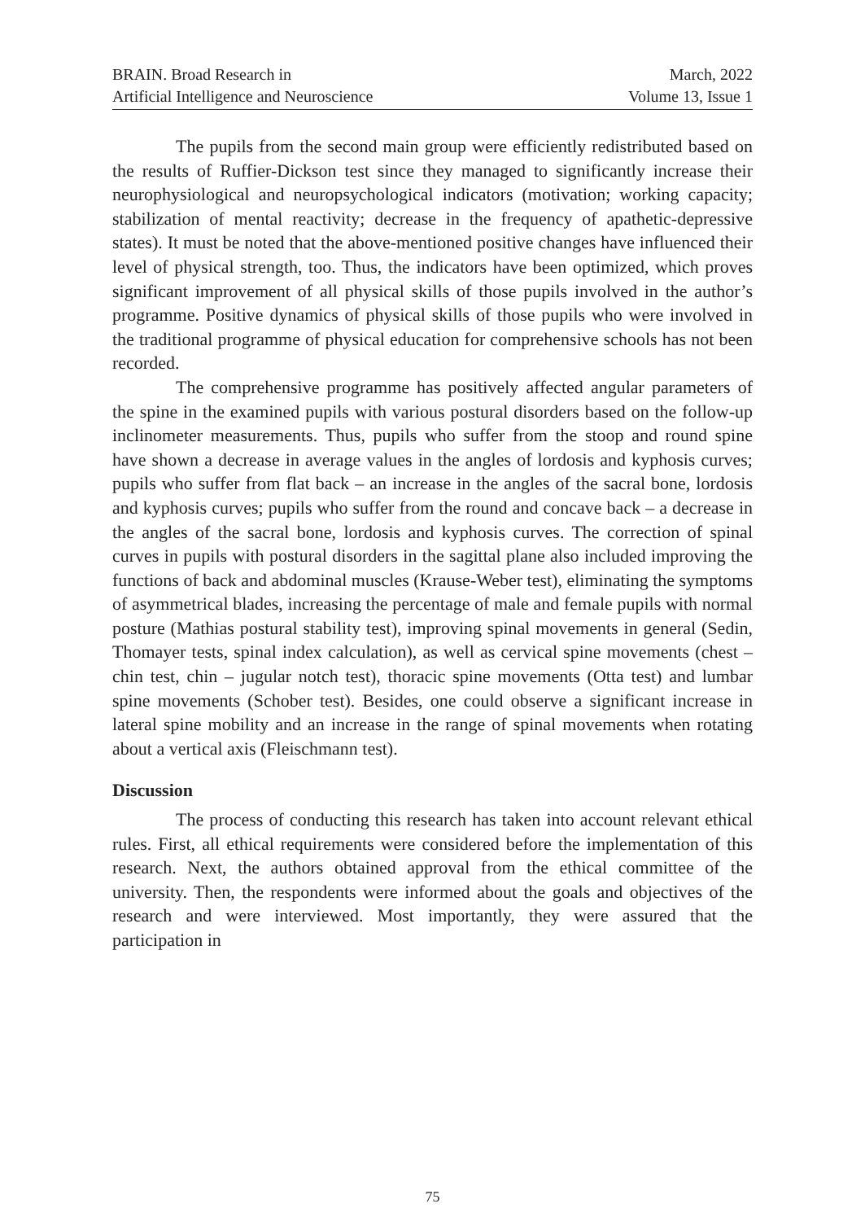BRAIN. Broad Research in
Artificial Intelligence and Neuroscience
March, 2022
Volume 13, Issue 1
The pupils from the second main group were efficiently redistributed based on the results of Ruffier-Dickson test since they managed to significantly increase their neurophysiological and neuropsychological indicators (motivation; working capacity; stabilization of mental reactivity; decrease in the frequency of apathetic-depressive states). It must be noted that the above-mentioned positive changes have influenced their level of physical strength, too. Thus, the indicators have been optimized, which proves significant improvement of all physical skills of those pupils involved in the author’s programme. Positive dynamics of physical skills of those pupils who were involved in the traditional programme of physical education for comprehensive schools has not been recorded.
The comprehensive programme has positively affected angular parameters of the spine in the examined pupils with various postural disorders based on the follow-up inclinometer measurements. Thus, pupils who suffer from the stoop and round spine have shown a decrease in average values in the angles of lordosis and kyphosis curves; pupils who suffer from flat back – an increase in the angles of the sacral bone, lordosis and kyphosis curves; pupils who suffer from the round and concave back – a decrease in the angles of the sacral bone, lordosis and kyphosis curves. The correction of spinal curves in pupils with postural disorders in the sagittal plane also included improving the functions of back and abdominal muscles (Krause-Weber test), eliminating the symptoms of asymmetrical blades, increasing the percentage of male and female pupils with normal posture (Mathias postural stability test), improving spinal movements in general (Sedin, Thomayer tests, spinal index calculation), as well as cervical spine movements (chest – chin test, chin – jugular notch test), thoracic spine movements (Otta test) and lumbar spine movements (Schober test). Besides, one could observe a significant increase in lateral spine mobility and an increase in the range of spinal movements when rotating about a vertical axis (Fleischmann test).
Discussion
The process of conducting this research has taken into account relevant ethical rules. First, all ethical requirements were considered before the implementation of this research. Next, the authors obtained approval from the ethical committee of the university. Then, the respondents were informed about the goals and objectives of the research and were interviewed. Most importantly, they were assured that the participation in
75